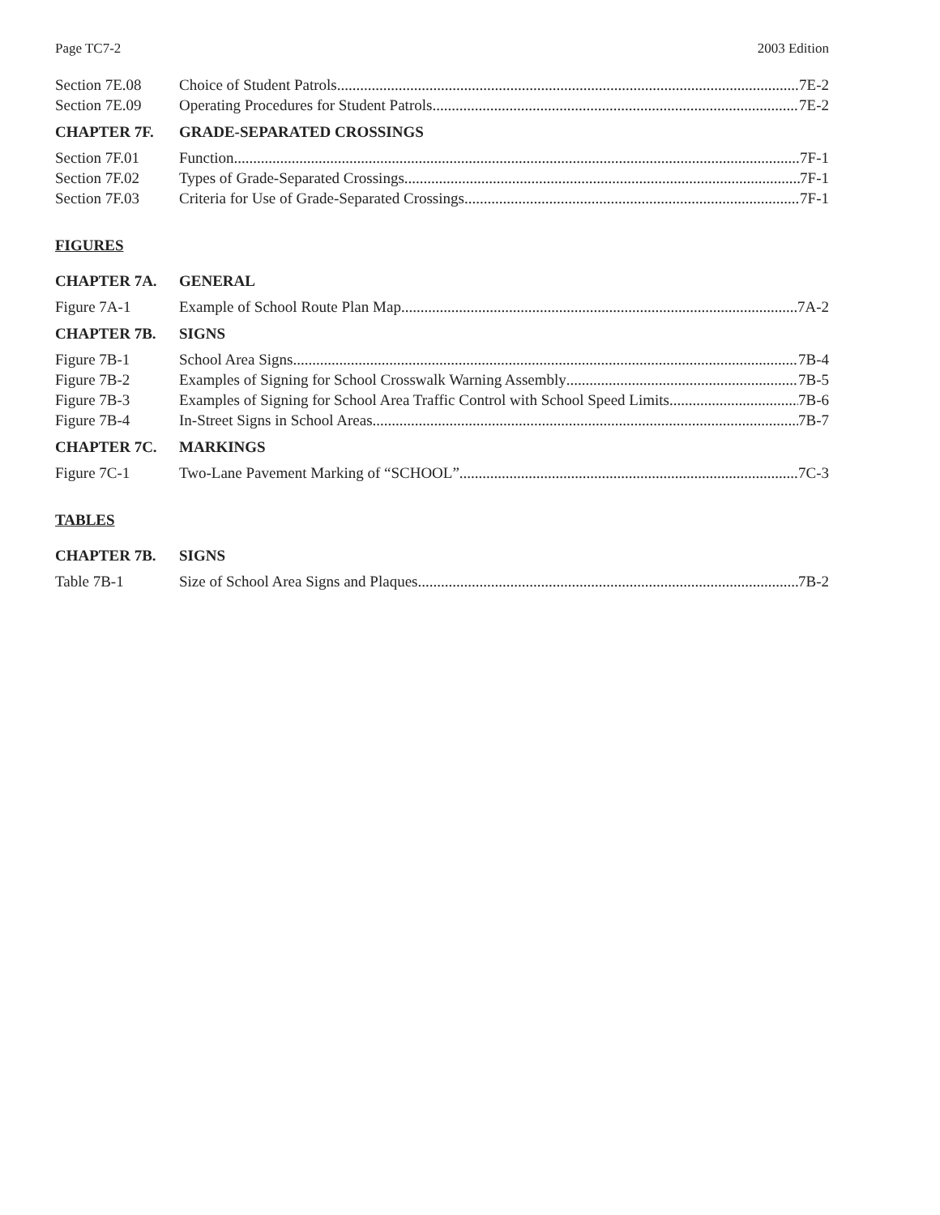Page TC7-2 2003 Edition
Section 7E.08 Choice of Student Patrols 7E-2
Section 7E.09 Operating Procedures for Student Patrols 7E-2
CHAPTER 7F. GRADE-SEPARATED CROSSINGS
Section 7F.01 Function 7F-1
Section 7F.02 Types of Grade-Separated Crossings 7F-1
Section 7F.03 Criteria for Use of Grade-Separated Crossings 7F-1
FIGURES
CHAPTER 7A. GENERAL
Figure 7A-1 Example of School Route Plan Map 7A-2
CHAPTER 7B. SIGNS
Figure 7B-1 School Area Signs 7B-4
Figure 7B-2 Examples of Signing for School Crosswalk Warning Assembly 7B-5
Figure 7B-3 Examples of Signing for School Area Traffic Control with School Speed Limits 7B-6
Figure 7B-4 In-Street Signs in School Areas 7B-7
CHAPTER 7C. MARKINGS
Figure 7C-1 Two-Lane Pavement Marking of “SCHOOL” 7C-3
TABLES
CHAPTER 7B. SIGNS
Table 7B-1 Size of School Area Signs and Plaques 7B-2